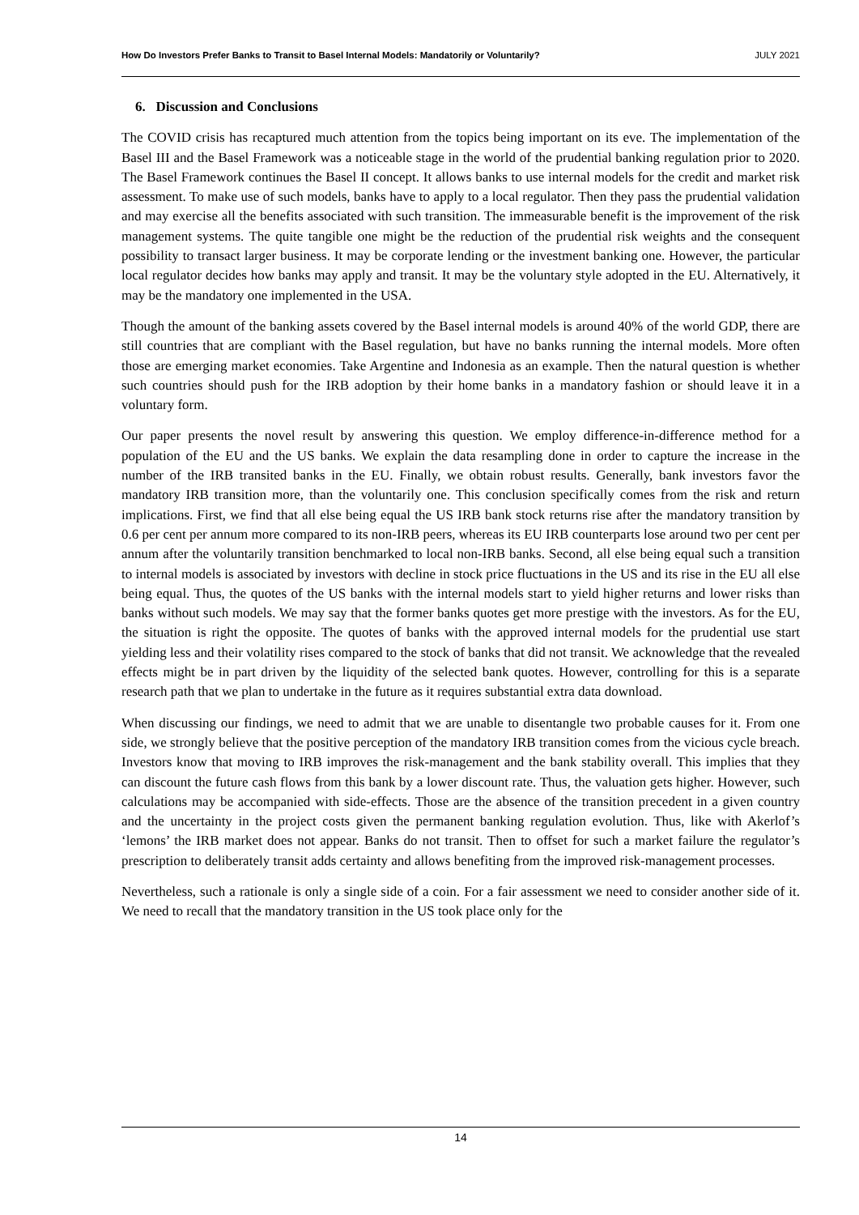How Do Investors Prefer Banks to Transit to Basel Internal Models: Mandatorily or Voluntarily? JULY 2021
6. Discussion and Conclusions
The COVID crisis has recaptured much attention from the topics being important on its eve. The implementation of the Basel III and the Basel Framework was a noticeable stage in the world of the prudential banking regulation prior to 2020. The Basel Framework continues the Basel II concept. It allows banks to use internal models for the credit and market risk assessment. To make use of such models, banks have to apply to a local regulator. Then they pass the prudential validation and may exercise all the benefits associated with such transition. The immeasurable benefit is the improvement of the risk management systems. The quite tangible one might be the reduction of the prudential risk weights and the consequent possibility to transact larger business. It may be corporate lending or the investment banking one. However, the particular local regulator decides how banks may apply and transit. It may be the voluntary style adopted in the EU. Alternatively, it may be the mandatory one implemented in the USA.
Though the amount of the banking assets covered by the Basel internal models is around 40% of the world GDP, there are still countries that are compliant with the Basel regulation, but have no banks running the internal models. More often those are emerging market economies. Take Argentine and Indonesia as an example. Then the natural question is whether such countries should push for the IRB adoption by their home banks in a mandatory fashion or should leave it in a voluntary form.
Our paper presents the novel result by answering this question. We employ difference-in-difference method for a population of the EU and the US banks. We explain the data resampling done in order to capture the increase in the number of the IRB transited banks in the EU. Finally, we obtain robust results. Generally, bank investors favor the mandatory IRB transition more, than the voluntarily one. This conclusion specifically comes from the risk and return implications. First, we find that all else being equal the US IRB bank stock returns rise after the mandatory transition by 0.6 per cent per annum more compared to its non-IRB peers, whereas its EU IRB counterparts lose around two per cent per annum after the voluntarily transition benchmarked to local non-IRB banks. Second, all else being equal such a transition to internal models is associated by investors with decline in stock price fluctuations in the US and its rise in the EU all else being equal. Thus, the quotes of the US banks with the internal models start to yield higher returns and lower risks than banks without such models. We may say that the former banks quotes get more prestige with the investors. As for the EU, the situation is right the opposite. The quotes of banks with the approved internal models for the prudential use start yielding less and their volatility rises compared to the stock of banks that did not transit. We acknowledge that the revealed effects might be in part driven by the liquidity of the selected bank quotes. However, controlling for this is a separate research path that we plan to undertake in the future as it requires substantial extra data download.
When discussing our findings, we need to admit that we are unable to disentangle two probable causes for it. From one side, we strongly believe that the positive perception of the mandatory IRB transition comes from the vicious cycle breach. Investors know that moving to IRB improves the risk-management and the bank stability overall. This implies that they can discount the future cash flows from this bank by a lower discount rate. Thus, the valuation gets higher. However, such calculations may be accompanied with side-effects. Those are the absence of the transition precedent in a given country and the uncertainty in the project costs given the permanent banking regulation evolution. Thus, like with Akerlof’s ‘lemons’ the IRB market does not appear. Banks do not transit. Then to offset for such a market failure the regulator’s prescription to deliberately transit adds certainty and allows benefiting from the improved risk-management processes.
Nevertheless, such a rationale is only a single side of a coin. For a fair assessment we need to consider another side of it. We need to recall that the mandatory transition in the US took place only for the
14